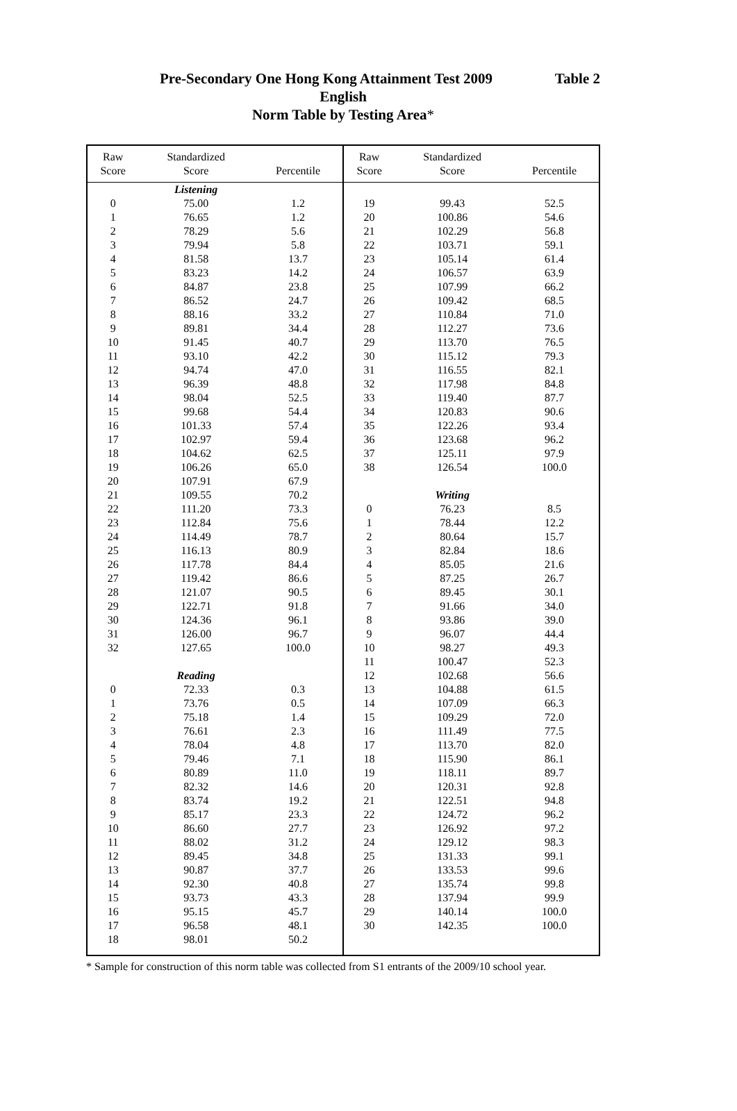Pre-Secondary One Hong Kong Attainment Test 2009 Table 2
English
Norm Table by Testing Area*
| Raw Score | Standardized Score | Percentile | Raw Score | Standardized Score | Percentile |
| --- | --- | --- | --- | --- | --- |
| | Listening | | | | |
| 0 | 75.00 | 1.2 | 19 | 99.43 | 52.5 |
| 1 | 76.65 | 1.2 | 20 | 100.86 | 54.6 |
| 2 | 78.29 | 5.6 | 21 | 102.29 | 56.8 |
| 3 | 79.94 | 5.8 | 22 | 103.71 | 59.1 |
| 4 | 81.58 | 13.7 | 23 | 105.14 | 61.4 |
| 5 | 83.23 | 14.2 | 24 | 106.57 | 63.9 |
| 6 | 84.87 | 23.8 | 25 | 107.99 | 66.2 |
| 7 | 86.52 | 24.7 | 26 | 109.42 | 68.5 |
| 8 | 88.16 | 33.2 | 27 | 110.84 | 71.0 |
| 9 | 89.81 | 34.4 | 28 | 112.27 | 73.6 |
| 10 | 91.45 | 40.7 | 29 | 113.70 | 76.5 |
| 11 | 93.10 | 42.2 | 30 | 115.12 | 79.3 |
| 12 | 94.74 | 47.0 | 31 | 116.55 | 82.1 |
| 13 | 96.39 | 48.8 | 32 | 117.98 | 84.8 |
| 14 | 98.04 | 52.5 | 33 | 119.40 | 87.7 |
| 15 | 99.68 | 54.4 | 34 | 120.83 | 90.6 |
| 16 | 101.33 | 57.4 | 35 | 122.26 | 93.4 |
| 17 | 102.97 | 59.4 | 36 | 123.68 | 96.2 |
| 18 | 104.62 | 62.5 | 37 | 125.11 | 97.9 |
| 19 | 106.26 | 65.0 | 38 | 126.54 | 100.0 |
| 20 | 107.91 | 67.9 | | | |
| 21 | 109.55 | 70.2 | | Writing | |
| 22 | 111.20 | 73.3 | 0 | 76.23 | 8.5 |
| 23 | 112.84 | 75.6 | 1 | 78.44 | 12.2 |
| 24 | 114.49 | 78.7 | 2 | 80.64 | 15.7 |
| 25 | 116.13 | 80.9 | 3 | 82.84 | 18.6 |
| 26 | 117.78 | 84.4 | 4 | 85.05 | 21.6 |
| 27 | 119.42 | 86.6 | 5 | 87.25 | 26.7 |
| 28 | 121.07 | 90.5 | 6 | 89.45 | 30.1 |
| 29 | 122.71 | 91.8 | 7 | 91.66 | 34.0 |
| 30 | 124.36 | 96.1 | 8 | 93.86 | 39.0 |
| 31 | 126.00 | 96.7 | 9 | 96.07 | 44.4 |
| 32 | 127.65 | 100.0 | 10 | 98.27 | 49.3 |
| | | | 11 | 100.47 | 52.3 |
| | Reading | | 12 | 102.68 | 56.6 |
| 0 | 72.33 | 0.3 | 13 | 104.88 | 61.5 |
| 1 | 73.76 | 0.5 | 14 | 107.09 | 66.3 |
| 2 | 75.18 | 1.4 | 15 | 109.29 | 72.0 |
| 3 | 76.61 | 2.3 | 16 | 111.49 | 77.5 |
| 4 | 78.04 | 4.8 | 17 | 113.70 | 82.0 |
| 5 | 79.46 | 7.1 | 18 | 115.90 | 86.1 |
| 6 | 80.89 | 11.0 | 19 | 118.11 | 89.7 |
| 7 | 82.32 | 14.6 | 20 | 120.31 | 92.8 |
| 8 | 83.74 | 19.2 | 21 | 122.51 | 94.8 |
| 9 | 85.17 | 23.3 | 22 | 124.72 | 96.2 |
| 10 | 86.60 | 27.7 | 23 | 126.92 | 97.2 |
| 11 | 88.02 | 31.2 | 24 | 129.12 | 98.3 |
| 12 | 89.45 | 34.8 | 25 | 131.33 | 99.1 |
| 13 | 90.87 | 37.7 | 26 | 133.53 | 99.6 |
| 14 | 92.30 | 40.8 | 27 | 135.74 | 99.8 |
| 15 | 93.73 | 43.3 | 28 | 137.94 | 99.9 |
| 16 | 95.15 | 45.7 | 29 | 140.14 | 100.0 |
| 17 | 96.58 | 48.1 | 30 | 142.35 | 100.0 |
| 18 | 98.01 | 50.2 | | | |
* Sample for construction of this norm table was collected from S1 entrants of the 2009/10 school year.